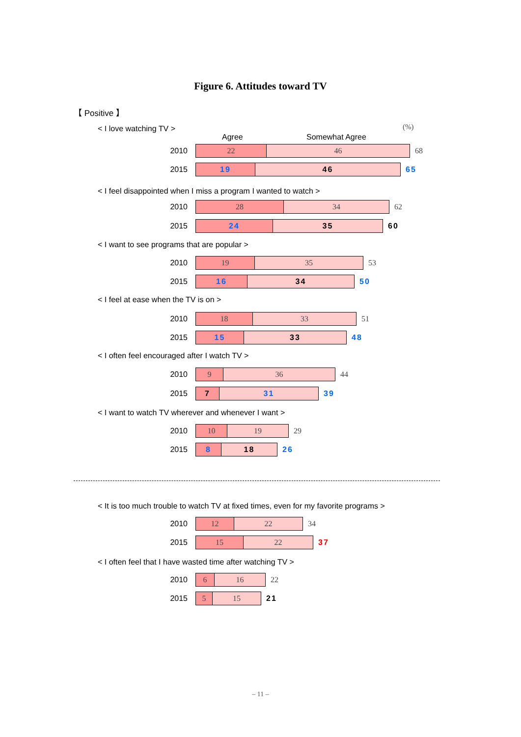Figure 6. Attitudes toward TV
【 Positive 】
(%)
< I love watching TV >
Agree Somewhat Agree
2010
22 46
68
2015
19 46
65
< I feel disappointed when I miss a program I wanted to watch >
2010
28 34
62
2015
24 35
60
< I want to see programs that are popular >
2010
19 35
53
2015
16 34
50
< I feel at ease when the TV is on >
2010
18 33
51
2015
15 33
48
< I often feel encouraged after I watch TV >
2010
9 36
44
2015
7 31
39
< I want to watch TV wherever and whenever I want >
2010
10 19
29
2015
8 18
26
< It is too much trouble to watch TV at fixed times, even for my favorite programs >
2010
12 22
34
2015
15 22
37
< I often feel that I have wasted time after watching TV >
2010
6 16
22
2015
5 15
21
– 11 –